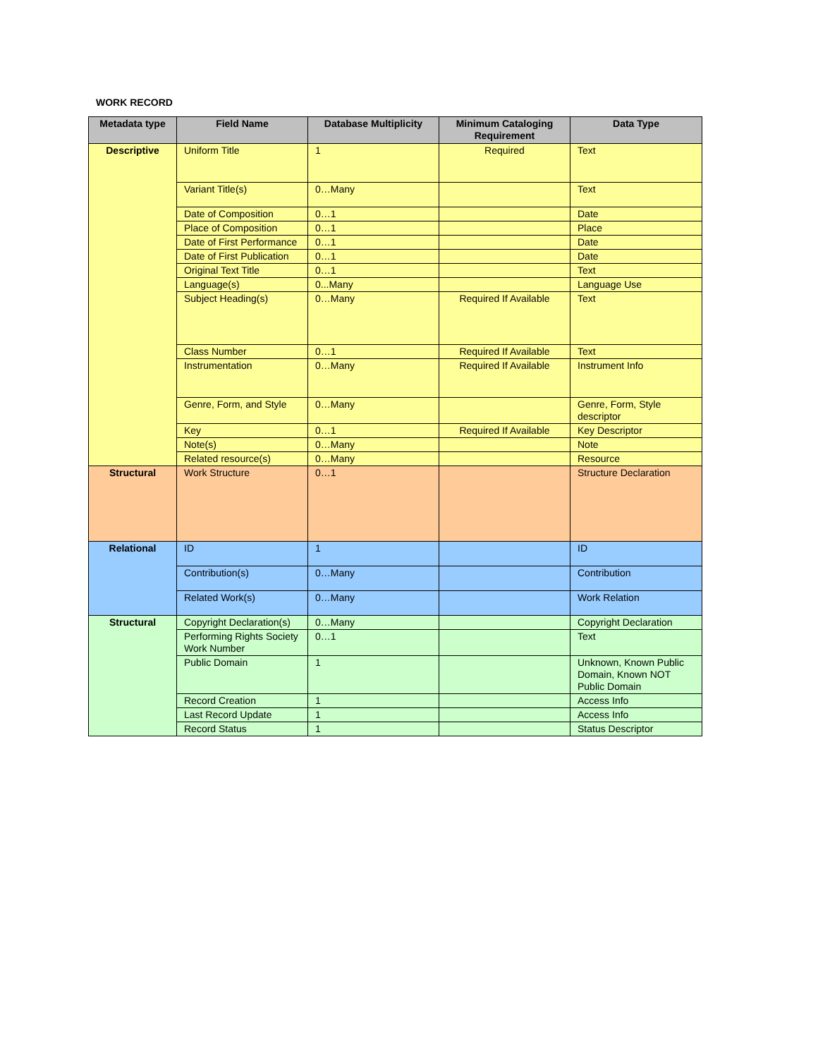WORK RECORD
| Metadata type | Field Name | Database Multiplicity | Minimum Cataloging Requirement | Data Type |
| --- | --- | --- | --- | --- |
| Descriptive | Uniform Title | 1 | Required | Text |
| | Variant Title(s) | 0…Many | | Text |
| | Date of Composition | 0…1 | | Date |
| | Place of Composition | 0…1 | | Place |
| | Date of First Performance | 0…1 | | Date |
| | Date of First Publication | 0…1 | | Date |
| | Original Text Title | 0…1 | | Text |
| | Language(s) | 0...Many | | Language Use |
| | Subject Heading(s) | 0…Many | Required If Available | Text |
| | Class Number | 0…1 | Required If Available | Text |
| | Instrumentation | 0…Many | Required If Available | Instrument Info |
| | Genre, Form, and Style | 0…Many | | Genre, Form, Style descriptor |
| | Key | 0…1 | Required If Available | Key Descriptor |
| | Note(s) | 0…Many | | Note |
| | Related resource(s) | 0…Many | | Resource |
| Structural | Work Structure | 0…1 | | Structure Declaration |
| Relational | ID | 1 | | ID |
| | Contribution(s) | 0…Many | | Contribution |
| | Related Work(s) | 0…Many | | Work Relation |
| Structural | Copyright Declaration(s) | 0…Many | | Copyright Declaration |
| | Performing Rights Society Work Number | 0…1 | | Text |
| | Public Domain | 1 | | Unknown, Known Public Domain, Known NOT Public Domain |
| | Record Creation | 1 | | Access Info |
| | Last Record Update | 1 | | Access Info |
| | Record Status | 1 | | Status Descriptor |